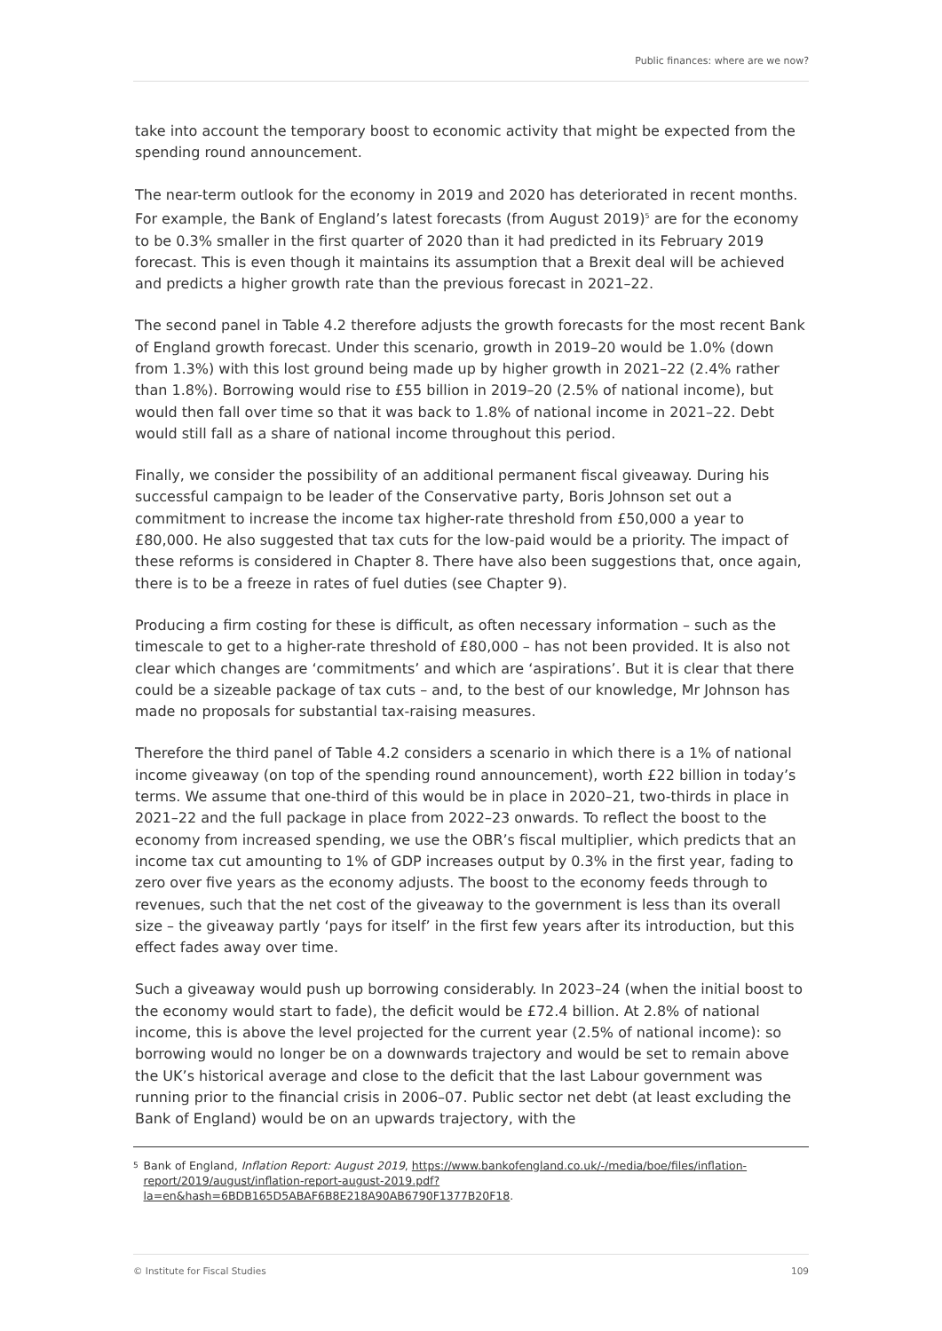Public finances: where are we now?
take into account the temporary boost to economic activity that might be expected from the spending round announcement.
The near-term outlook for the economy in 2019 and 2020 has deteriorated in recent months. For example, the Bank of England’s latest forecasts (from August 2019)<sup>5</sup> are for the economy to be 0.3% smaller in the first quarter of 2020 than it had predicted in its February 2019 forecast. This is even though it maintains its assumption that a Brexit deal will be achieved and predicts a higher growth rate than the previous forecast in 2021–22.
The second panel in Table 4.2 therefore adjusts the growth forecasts for the most recent Bank of England growth forecast. Under this scenario, growth in 2019–20 would be 1.0% (down from 1.3%) with this lost ground being made up by higher growth in 2021–22 (2.4% rather than 1.8%). Borrowing would rise to £55 billion in 2019–20 (2.5% of national income), but would then fall over time so that it was back to 1.8% of national income in 2021–22. Debt would still fall as a share of national income throughout this period.
Finally, we consider the possibility of an additional permanent fiscal giveaway. During his successful campaign to be leader of the Conservative party, Boris Johnson set out a commitment to increase the income tax higher-rate threshold from £50,000 a year to £80,000. He also suggested that tax cuts for the low-paid would be a priority. The impact of these reforms is considered in Chapter 8. There have also been suggestions that, once again, there is to be a freeze in rates of fuel duties (see Chapter 9).
Producing a firm costing for these is difficult, as often necessary information – such as the timescale to get to a higher-rate threshold of £80,000 – has not been provided. It is also not clear which changes are ‘commitments’ and which are ‘aspirations’. But it is clear that there could be a sizeable package of tax cuts – and, to the best of our knowledge, Mr Johnson has made no proposals for substantial tax-raising measures.
Therefore the third panel of Table 4.2 considers a scenario in which there is a 1% of national income giveaway (on top of the spending round announcement), worth £22 billion in today’s terms. We assume that one-third of this would be in place in 2020–21, two-thirds in place in 2021–22 and the full package in place from 2022–23 onwards. To reflect the boost to the economy from increased spending, we use the OBR’s fiscal multiplier, which predicts that an income tax cut amounting to 1% of GDP increases output by 0.3% in the first year, fading to zero over five years as the economy adjusts. The boost to the economy feeds through to revenues, such that the net cost of the giveaway to the government is less than its overall size – the giveaway partly ‘pays for itself’ in the first few years after its introduction, but this effect fades away over time.
Such a giveaway would push up borrowing considerably. In 2023–24 (when the initial boost to the economy would start to fade), the deficit would be £72.4 billion. At 2.8% of national income, this is above the level projected for the current year (2.5% of national income): so borrowing would no longer be on a downwards trajectory and would be set to remain above the UK’s historical average and close to the deficit that the last Labour government was running prior to the financial crisis in 2006–07. Public sector net debt (at least excluding the Bank of England) would be on an upwards trajectory, with the
<sup>5</sup>
Bank of England, Inflation Report: August 2019, https://www.bankofengland.co.uk/-/media/boe/files/inflation-report/2019/august/inflation-report-august-2019.pdf?la=en&hash=6BDB165D5ABAF6B8E218A90AB6790F1377B20F18.
© Institute for Fiscal Studies 109